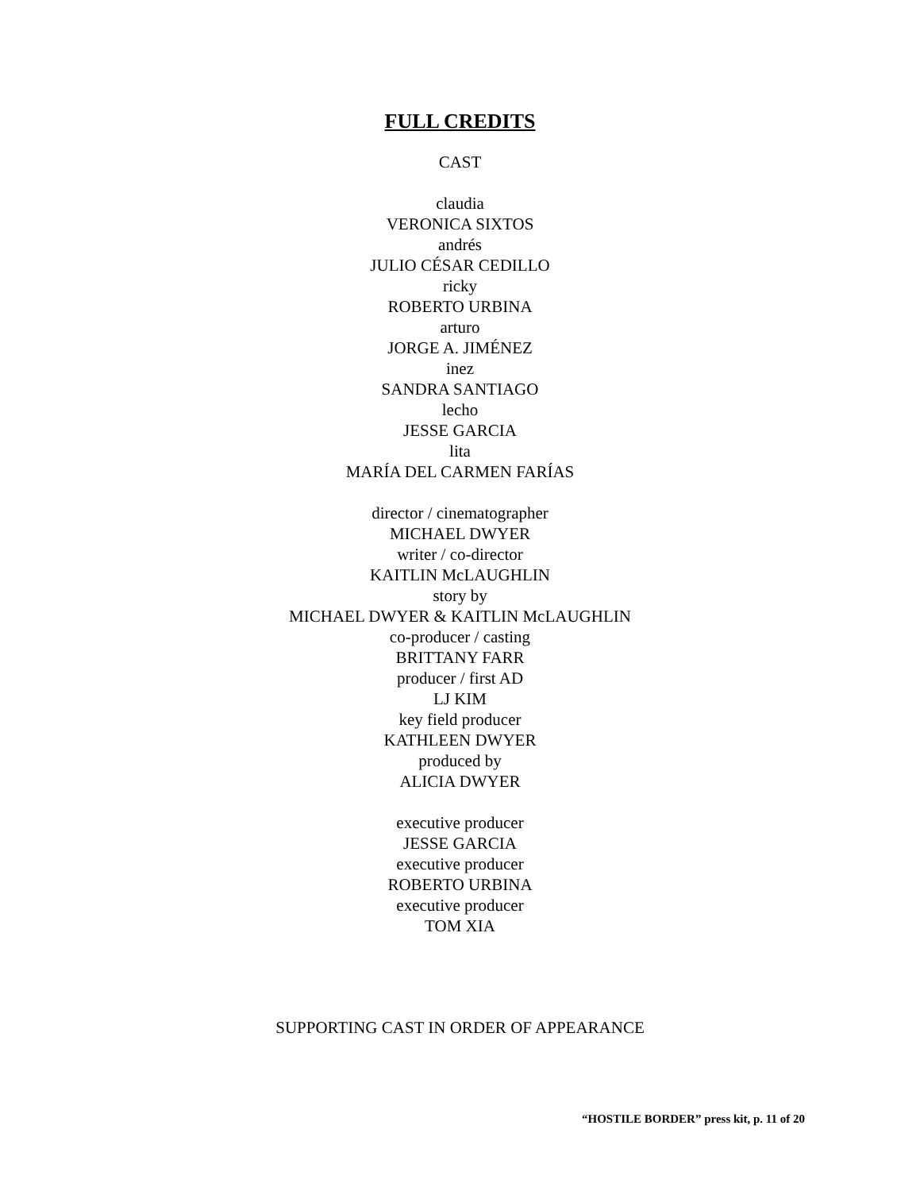FULL CREDITS
CAST
claudia
VERONICA SIXTOS
andrés
JULIO CÉSAR CEDILLO
ricky
ROBERTO URBINA
arturo
JORGE A. JIMÉNEZ
inez
SANDRA SANTIAGO
lecho
JESSE GARCIA
lita
MARÍA DEL CARMEN FARÍAS
director / cinematographer
MICHAEL DWYER
writer / co-director
KAITLIN McLAUGHLIN
story by
MICHAEL DWYER & KAITLIN McLAUGHLIN
co-producer / casting
BRITTANY FARR
producer / first AD
LJ KIM
key field producer
KATHLEEN DWYER
produced by
ALICIA DWYER
executive producer
JESSE GARCIA
executive producer
ROBERTO URBINA
executive producer
TOM XIA
SUPPORTING CAST IN ORDER OF APPEARANCE
“HOSTILE BORDER” press kit, p. 11 of 20